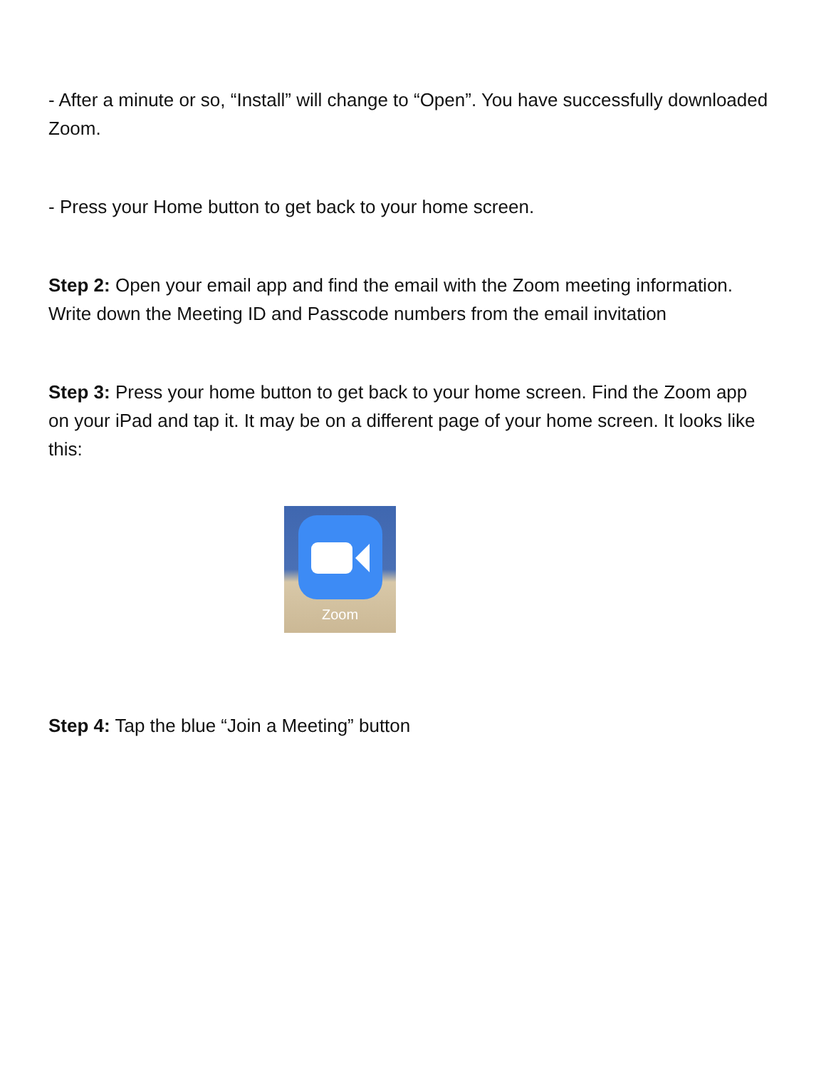- After a minute or so, “Install” will change to “Open”. You have successfully downloaded Zoom.
- Press your Home button to get back to your home screen.
Step 2: Open your email app and find the email with the Zoom meeting information. Write down the Meeting ID and Passcode numbers from the email invitation
Step 3: Press your home button to get back to your home screen. Find the Zoom app on your iPad and tap it. It may be on a different page of your home screen. It looks like this:
Zoom
Step 4: Tap the blue “Join a Meeting” button